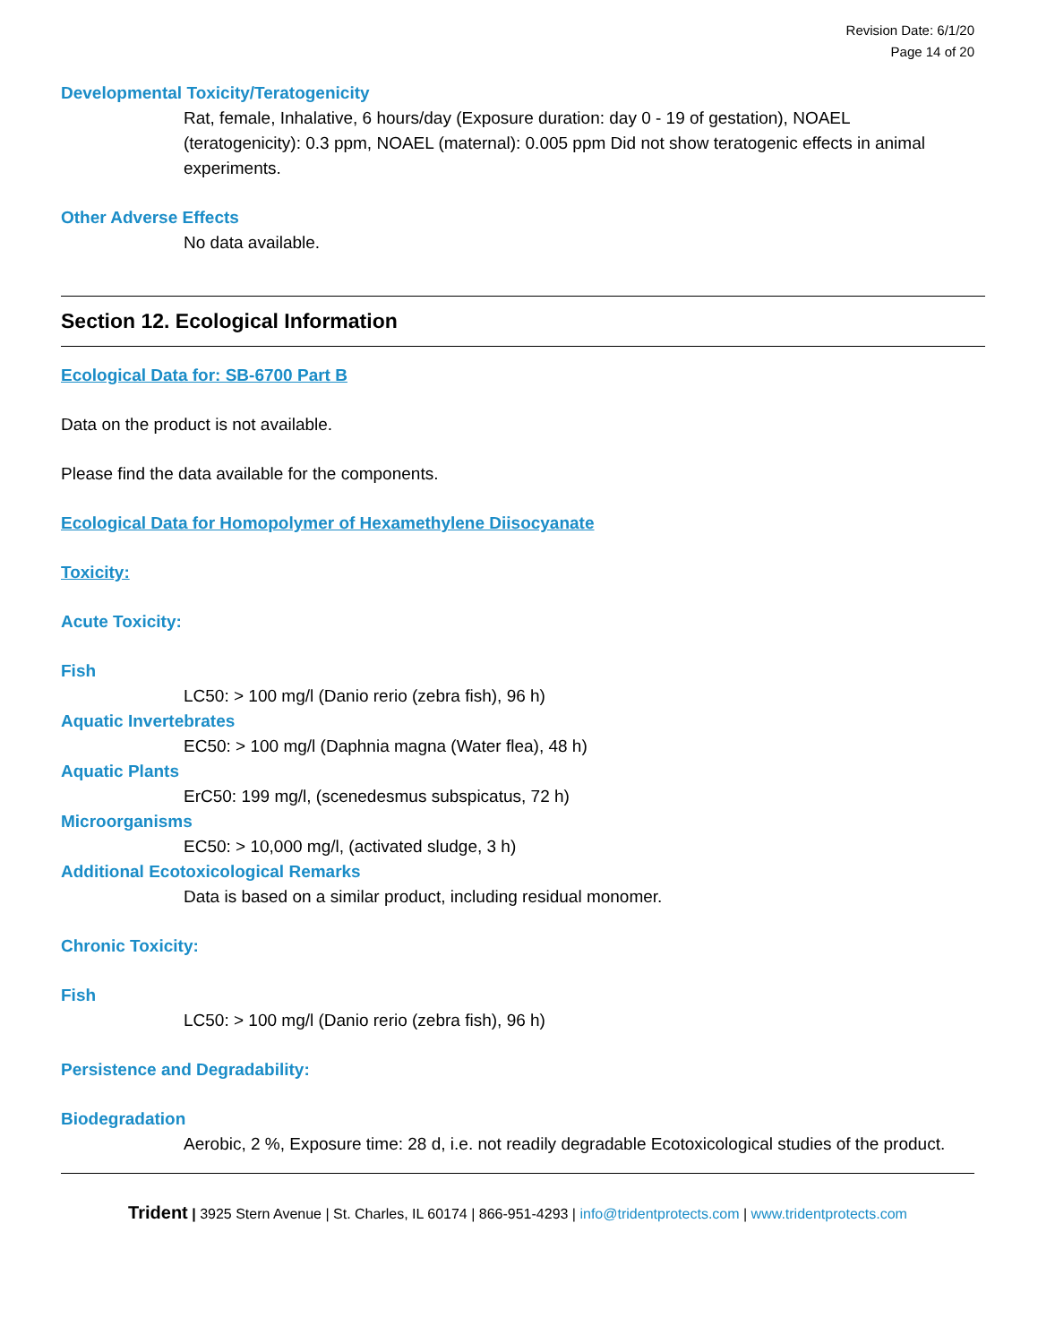Revision Date: 6/1/20
Page 14 of 20
Developmental Toxicity/Teratogenicity
Rat, female, Inhalative, 6 hours/day (Exposure duration: day 0 - 19 of gestation), NOAEL (teratogenicity): 0.3 ppm, NOAEL (maternal): 0.005 ppm Did not show teratogenic effects in animal experiments.
Other Adverse Effects
No data available.
Section 12. Ecological Information
Ecological Data for: SB-6700 Part B
Data on the product is not available.
Please find the data available for the components.
Ecological Data for Homopolymer of Hexamethylene Diisocyanate
Toxicity:
Acute Toxicity:
Fish
LC50: > 100 mg/l (Danio rerio (zebra fish), 96 h)
Aquatic Invertebrates
EC50: > 100 mg/l (Daphnia magna (Water flea), 48 h)
Aquatic Plants
ErC50: 199 mg/l, (scenedesmus subspicatus, 72 h)
Microorganisms
EC50: > 10,000 mg/l, (activated sludge, 3 h)
Additional Ecotoxicological Remarks
Data is based on a similar product, including residual monomer.
Chronic Toxicity:
Fish
LC50: > 100 mg/l (Danio rerio (zebra fish), 96 h)
Persistence and Degradability:
Biodegradation
Aerobic, 2 %, Exposure time: 28 d, i.e. not readily degradable Ecotoxicological studies of the product.
Trident | 3925 Stern Avenue | St. Charles, IL 60174 | 866-951-4293 | info@tridentprotects.com | www.tridentprotects.com